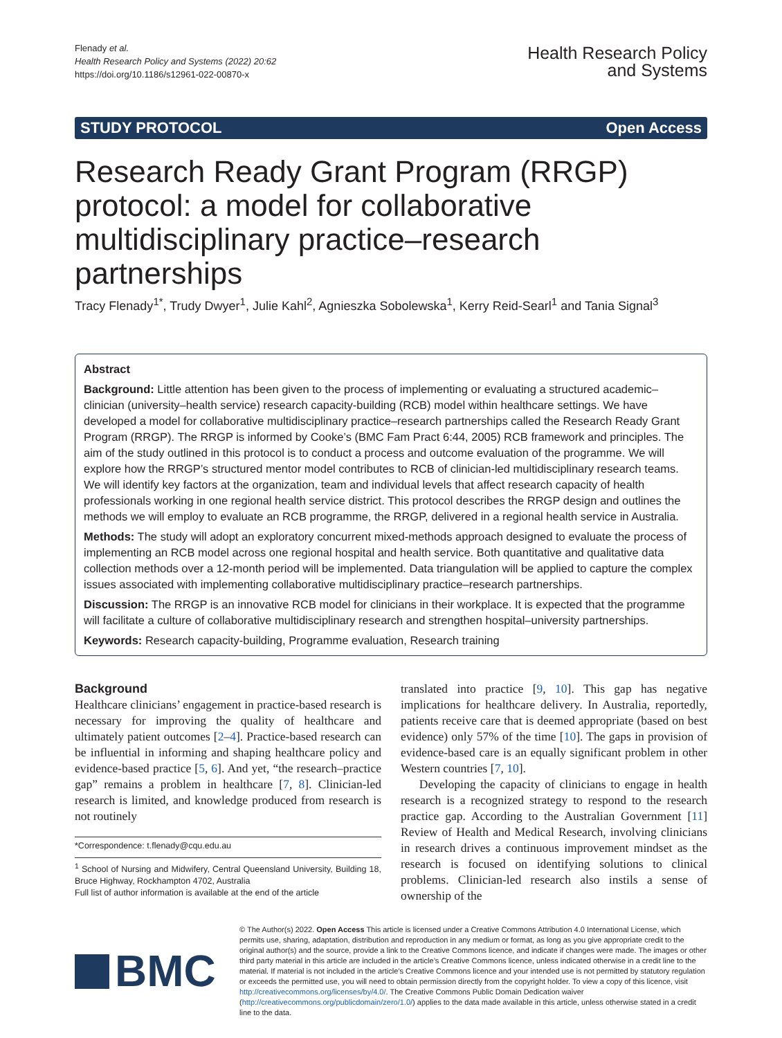Flenady et al.
Health Research Policy and Systems (2022) 20:62
https://doi.org/10.1186/s12961-022-00870-x
Health Research Policy
and Systems
STUDY PROTOCOL Open Access
Research Ready Grant Program (RRGP) protocol: a model for collaborative multidisciplinary practice–research partnerships
Tracy Flenady<sup>1*</sup>, Trudy Dwyer<sup>1</sup>, Julie Kahl<sup>2</sup>, Agnieszka Sobolewska<sup>1</sup>, Kerry Reid‑Searl<sup>1</sup> and Tania Signal<sup>3</sup>
Abstract
Background: Little attention has been given to the process of implementing or evaluating a structured academic–clinician (university–health service) research capacity-building (RCB) model within healthcare settings. We have developed a model for collaborative multidisciplinary practice–research partnerships called the Research Ready Grant Program (RRGP). The RRGP is informed by Cooke’s (BMC Fam Pract 6:44, 2005) RCB framework and principles. The aim of the study outlined in this protocol is to conduct a process and outcome evaluation of the programme. We will explore how the RRGP’s structured mentor model contributes to RCB of clinician-led multidisciplinary research teams. We will identify key factors at the organization, team and individual levels that affect research capacity of health professionals working in one regional health service district. This protocol describes the RRGP design and outlines the methods we will employ to evaluate an RCB programme, the RRGP, delivered in a regional health service in Australia.
Methods: The study will adopt an exploratory concurrent mixed-methods approach designed to evaluate the process of implementing an RCB model across one regional hospital and health service. Both quantitative and qualitative data collection methods over a 12-month period will be implemented. Data triangulation will be applied to capture the complex issues associated with implementing collaborative multidisciplinary practice–research partnerships.
Discussion: The RRGP is an innovative RCB model for clinicians in their workplace. It is expected that the programme will facilitate a culture of collaborative multidisciplinary research and strengthen hospital–university partnerships.
Keywords: Research capacity-building, Programme evaluation, Research training
Background
Healthcare clinicians’ engagement in practice-based research is necessary for improving the quality of healthcare and ultimately patient outcomes [2–4]. Practice-based research can be influential in informing and shaping healthcare policy and evidence-based practice [5, 6]. And yet, “the research–practice gap” remains a problem in healthcare [7, 8]. Clinician-led research is limited, and knowledge produced from research is not routinely
*Correspondence: t.flenady@cqu.edu.au
<sup>1</sup> School of Nursing and Midwifery, Central Queensland University, Building 18, Bruce Highway, Rockhampton 4702, Australia
Full list of author information is available at the end of the article
translated into practice [9, 10]. This gap has negative implications for healthcare delivery. In Australia, reportedly, patients receive care that is deemed appropriate (based on best evidence) only 57% of the time [10]. The gaps in provision of evidence-based care is an equally significant problem in other Western countries [7, 10].
Developing the capacity of clinicians to engage in health research is a recognized strategy to respond to the research practice gap. According to the Australian Government [11] Review of Health and Medical Research, involving clinicians in research drives a continuous improvement mindset as the research is focused on identifying solutions to clinical problems. Clinician-led research also instils a sense of ownership of the
BMC
© The Author(s) 2022. Open Access This article is licensed under a Creative Commons Attribution 4.0 International License, which permits use, sharing, adaptation, distribution and reproduction in any medium or format, as long as you give appropriate credit to the original author(s) and the source, provide a link to the Creative Commons licence, and indicate if changes were made. The images or other third party material in this article are included in the article’s Creative Commons licence, unless indicated otherwise in a credit line to the material. If material is not included in the article’s Creative Commons licence and your intended use is not permitted by statutory regulation or exceeds the permitted use, you will need to obtain permission directly from the copyright holder. To view a copy of this licence, visit http://creativecommons.org/licenses/by/4.0/. The Creative Commons Public Domain Dedication waiver (http://creativecommons.org/publicdomain/zero/1.0/) applies to the data made available in this article, unless otherwise stated in a credit line to the data.